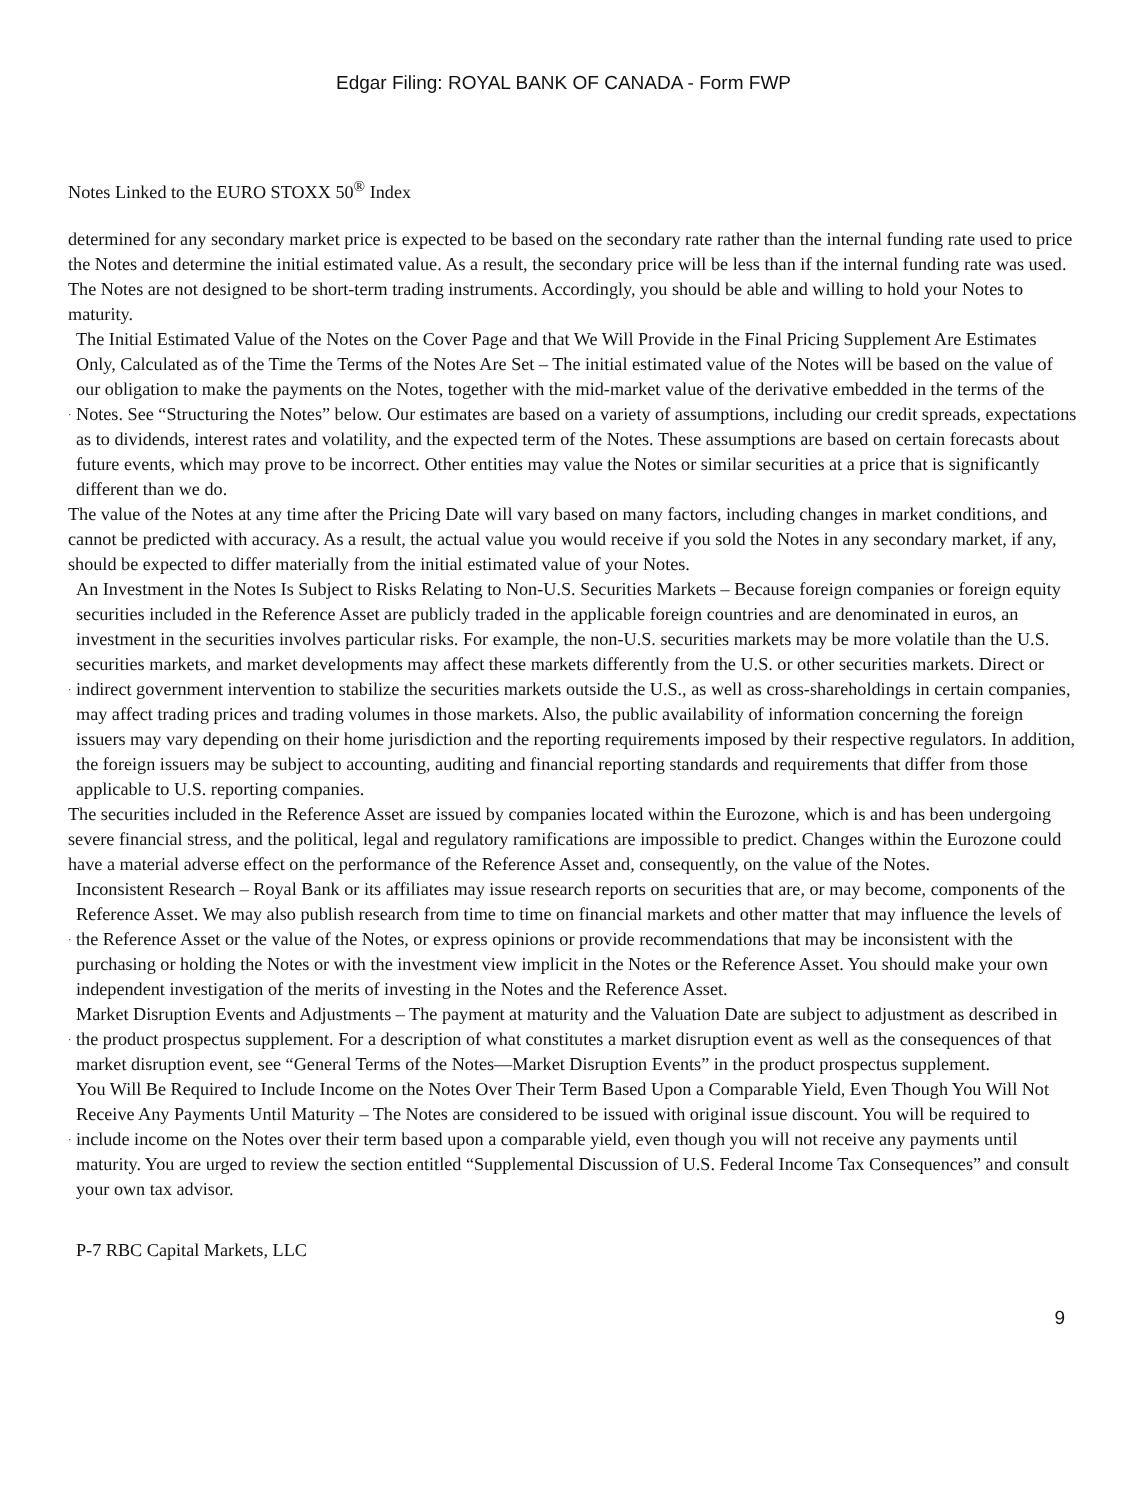Edgar Filing: ROYAL BANK OF CANADA - Form FWP
Notes Linked to the EURO STOXX 50<sup>®</sup> Index
determined for any secondary market price is expected to be based on the secondary rate rather than the internal funding rate used to price the Notes and determine the initial estimated value. As a result, the secondary price will be less than if the internal funding rate was used. The Notes are not designed to be short-term trading instruments. Accordingly, you should be able and willing to hold your Notes to maturity.
·
The Initial Estimated Value of the Notes on the Cover Page and that We Will Provide in the Final Pricing Supplement Are Estimates Only, Calculated as of the Time the Terms of the Notes Are Set – The initial estimated value of the Notes will be based on the value of our obligation to make the payments on the Notes, together with the mid-market value of the derivative embedded in the terms of the Notes. See “Structuring the Notes” below. Our estimates are based on a variety of assumptions, including our credit spreads, expectations as to dividends, interest rates and volatility, and the expected term of the Notes. These assumptions are based on certain forecasts about future events, which may prove to be incorrect. Other entities may value the Notes or similar securities at a price that is significantly different than we do.
The value of the Notes at any time after the Pricing Date will vary based on many factors, including changes in market conditions, and cannot be predicted with accuracy. As a result, the actual value you would receive if you sold the Notes in any secondary market, if any, should be expected to differ materially from the initial estimated value of your Notes.
·
An Investment in the Notes Is Subject to Risks Relating to Non-U.S. Securities Markets – Because foreign companies or foreign equity securities included in the Reference Asset are publicly traded in the applicable foreign countries and are denominated in euros, an investment in the securities involves particular risks. For example, the non-U.S. securities markets may be more volatile than the U.S. securities markets, and market developments may affect these markets differently from the U.S. or other securities markets. Direct or indirect government intervention to stabilize the securities markets outside the U.S., as well as cross-shareholdings in certain companies, may affect trading prices and trading volumes in those markets. Also, the public availability of information concerning the foreign issuers may vary depending on their home jurisdiction and the reporting requirements imposed by their respective regulators. In addition, the foreign issuers may be subject to accounting, auditing and financial reporting standards and requirements that differ from those applicable to U.S. reporting companies.
The securities included in the Reference Asset are issued by companies located within the Eurozone, which is and has been undergoing severe financial stress, and the political, legal and regulatory ramifications are impossible to predict. Changes within the Eurozone could have a material adverse effect on the performance of the Reference Asset and, consequently, on the value of the Notes.
·
Inconsistent Research – Royal Bank or its affiliates may issue research reports on securities that are, or may become, components of the Reference Asset. We may also publish research from time to time on financial markets and other matter that may influence the levels of the Reference Asset or the value of the Notes, or express opinions or provide recommendations that may be inconsistent with the purchasing or holding the Notes or with the investment view implicit in the Notes or the Reference Asset. You should make your own independent investigation of the merits of investing in the Notes and the Reference Asset.
·
Market Disruption Events and Adjustments – The payment at maturity and the Valuation Date are subject to adjustment as described in the product prospectus supplement. For a description of what constitutes a market disruption event as well as the consequences of that market disruption event, see “General Terms of the Notes—Market Disruption Events” in the product prospectus supplement.
·
You Will Be Required to Include Income on the Notes Over Their Term Based Upon a Comparable Yield, Even Though You Will Not Receive Any Payments Until Maturity – The Notes are considered to be issued with original issue discount. You will be required to include income on the Notes over their term based upon a comparable yield, even though you will not receive any payments until maturity. You are urged to review the section entitled “Supplemental Discussion of U.S. Federal Income Tax Consequences” and consult your own tax advisor.
P-7 RBC Capital Markets, LLC
9